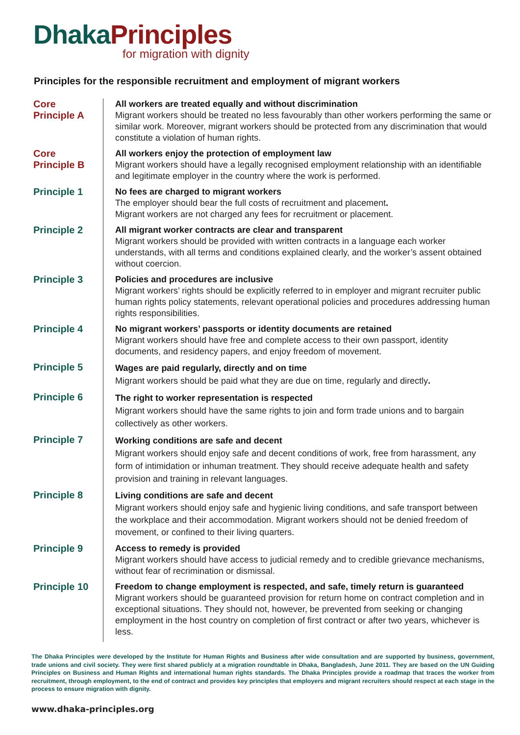Dhaka Principles
for migration with dignity
Principles for the responsible recruitment and employment of migrant workers
| Core Principle A | All workers are treated equally and without discrimination Migrant workers should be treated no less favourably than other workers performing the same or similar work. Moreover, migrant workers should be protected from any discrimination that would constitute a violation of human rights. |
| Core Principle B | All workers enjoy the protection of employment law Migrant workers should have a legally recognised employment relationship with an identifiable and legitimate employer in the country where the work is performed. |
| Principle 1 | No fees are charged to migrant workers The employer should bear the full costs of recruitment and placement . Migrant workers are not charged any fees for recruitment or placement. |
| Principle 2 | All migrant worker contracts are clear and transparent Migrant workers should be provided with written contracts in a language each worker understands, with all terms and conditions explained clearly, and the worker’s assent obtained without coercion. |
| Principle 3 | Policies and procedures are inclusive Migrant workers’ rights should be explicitly referred to in employer and migrant recruiter public human rights policy statements, relevant operational policies and procedures addressing human rights responsibilities. |
| Principle 4 | No migrant workers’ passports or identity documents are retained Migrant workers should have free and complete access to their own passport, identity documents, and residency papers, and enjoy freedom of movement. |
| Principle 5 | Wages are paid regularly, directly and on time Migrant workers should be paid what they are due on time, regularly and directly . |
| Principle 6 | The right to worker representation is respected Migrant workers should have the same rights to join and form trade unions and to bargain collectively as other workers. |
| Principle 7 | Working conditions are safe and decent Migrant workers should enjoy safe and decent conditions of work, free from harassment, any form of intimidation or inhuman treatment. They should receive adequate health and safety provision and training in relevant languages. |
| Principle 8 | Living conditions are safe and decent Migrant workers should enjoy safe and hygienic living conditions, and safe transport between the workplace and their accommodation. Migrant workers should not be denied freedom of movement, or confined to their living quarters. |
| Principle 9 | Access to remedy is provided Migrant workers should have access to judicial remedy and to credible grievance mechanisms, without fear of recrimination or dismissal. |
| Principle 10 | Freedom to change employment is respected, and safe, timely return is guaranteed Migrant workers should be guaranteed provision for return home on contract completion and in exceptional situations. They should not, however, be prevented from seeking or changing employment in the host country on completion of first contract or after two years, whichever is less. |
The Dhaka Principles were developed by the Institute for Human Rights and Business after wide consultation and are supported by business, government, trade unions and civil society. They were first shared publicly at a migration roundtable in Dhaka, Bangladesh, June 2011. They are based on the UN Guiding Principles on Business and Human Rights and international human rights standards. The Dhaka Principles provide a roadmap that traces the worker from recruitment, through employment, to the end of contract and provides key principles that employers and migrant recruiters should respect at each stage in the process to ensure migration with dignity.
www.dhaka-principles.org